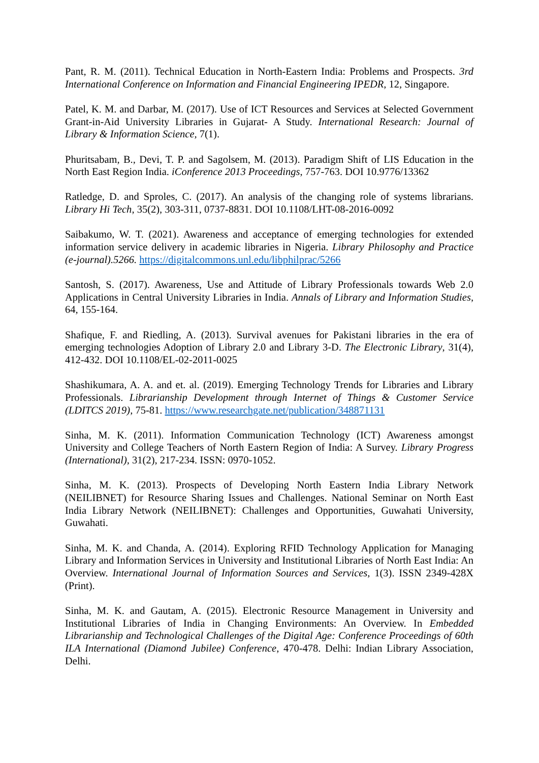Pant, R. M. (2011). Technical Education in North-Eastern India: Problems and Prospects. 3rd International Conference on Information and Financial Engineering IPEDR, 12, Singapore.
Patel, K. M. and Darbar, M. (2017). Use of ICT Resources and Services at Selected Government Grant-in-Aid University Libraries in Gujarat- A Study. International Research: Journal of Library & Information Science, 7(1).
Phuritsabam, B., Devi, T. P. and Sagolsem, M. (2013). Paradigm Shift of LIS Education in the North East Region India. iConference 2013 Proceedings, 757-763. DOI 10.9776/13362
Ratledge, D. and Sproles, C. (2017). An analysis of the changing role of systems librarians. Library Hi Tech, 35(2), 303-311, 0737-8831. DOI 10.1108/LHT-08-2016-0092
Saibakumo, W. T. (2021). Awareness and acceptance of emerging technologies for extended information service delivery in academic libraries in Nigeria. Library Philosophy and Practice (e-journal).5266. https://digitalcommons.unl.edu/libphilprac/5266
Santosh, S. (2017). Awareness, Use and Attitude of Library Professionals towards Web 2.0 Applications in Central University Libraries in India. Annals of Library and Information Studies, 64, 155-164.
Shafique, F. and Riedling, A. (2013). Survival avenues for Pakistani libraries in the era of emerging technologies Adoption of Library 2.0 and Library 3-D. The Electronic Library, 31(4), 412-432. DOI 10.1108/EL-02-2011-0025
Shashikumara, A. A. and et. al. (2019). Emerging Technology Trends for Libraries and Library Professionals. Librarianship Development through Internet of Things & Customer Service (LDITCS 2019), 75-81. https://www.researchgate.net/publication/348871131
Sinha, M. K. (2011). Information Communication Technology (ICT) Awareness amongst University and College Teachers of North Eastern Region of India: A Survey. Library Progress (International), 31(2), 217-234. ISSN: 0970-1052.
Sinha, M. K. (2013). Prospects of Developing North Eastern India Library Network (NEILIBNET) for Resource Sharing Issues and Challenges. National Seminar on North East India Library Network (NEILIBNET): Challenges and Opportunities, Guwahati University, Guwahati.
Sinha, M. K. and Chanda, A. (2014). Exploring RFID Technology Application for Managing Library and Information Services in University and Institutional Libraries of North East India: An Overview. International Journal of Information Sources and Services, 1(3). ISSN 2349-428X (Print).
Sinha, M. K. and Gautam, A. (2015). Electronic Resource Management in University and Institutional Libraries of India in Changing Environments: An Overview. In Embedded Librarianship and Technological Challenges of the Digital Age: Conference Proceedings of 60th ILA International (Diamond Jubilee) Conference, 470-478. Delhi: Indian Library Association, Delhi.